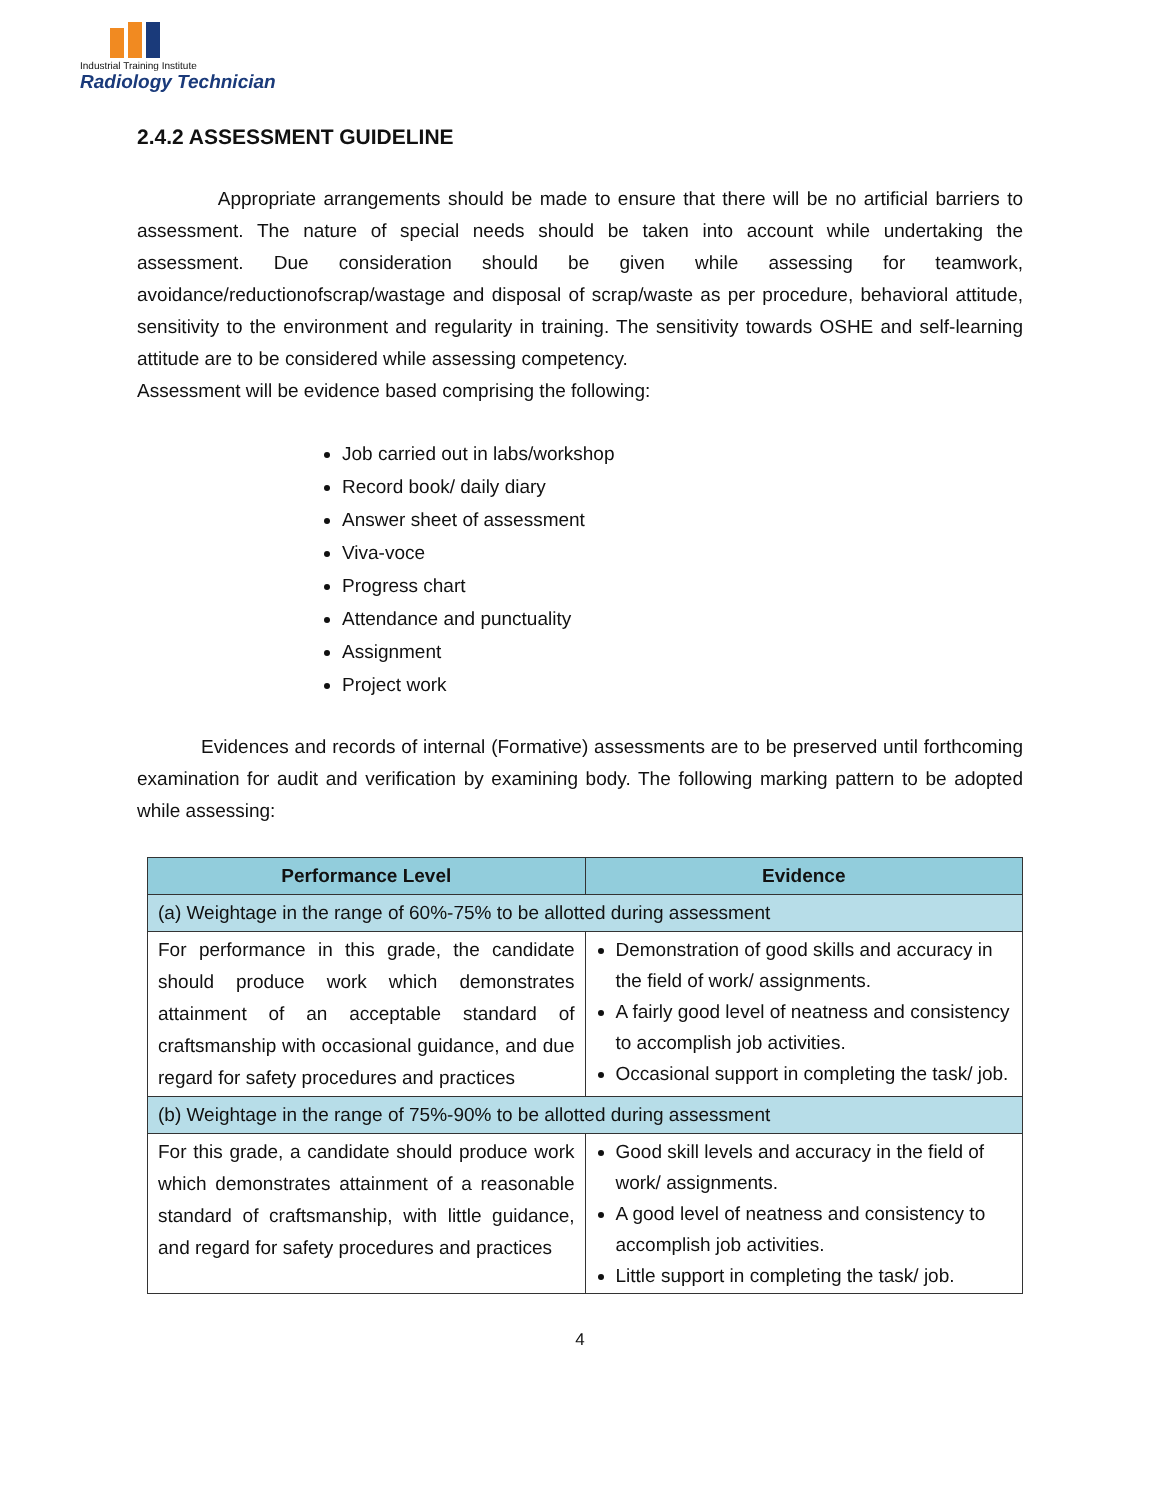Industrial Training Institute
Radiology Technician
2.4.2 ASSESSMENT GUIDELINE
Appropriate arrangements should be made to ensure that there will be no artificial barriers to assessment. The nature of special needs should be taken into account while undertaking the assessment. Due consideration should be given while assessing for teamwork, avoidance/reductionofscrap/wastage and disposal of scrap/waste as per procedure, behavioral attitude, sensitivity to the environment and regularity in training. The sensitivity towards OSHE and self-learning attitude are to be considered while assessing competency.
Assessment will be evidence based comprising the following:
Job carried out in labs/workshop
Record book/ daily diary
Answer sheet of assessment
Viva-voce
Progress chart
Attendance and punctuality
Assignment
Project work
Evidences and records of internal (Formative) assessments are to be preserved until forthcoming examination for audit and verification by examining body. The following marking pattern to be adopted while assessing:
| Performance Level | Evidence |
| --- | --- |
| (a) Weightage in the range of 60%-75% to be allotted during assessment | |
| For performance in this grade, the candidate should produce work which demonstrates attainment of an acceptable standard of craftsmanship with occasional guidance, and due regard for safety procedures and practices | Demonstration of good skills and accuracy in the field of work/ assignments. A fairly good level of neatness and consistency to accomplish job activities. Occasional support in completing the task/ job. |
| (b) Weightage in the range of 75%-90% to be allotted during assessment | |
| For this grade, a candidate should produce work which demonstrates attainment of a reasonable standard of craftsmanship, with little guidance, and regard for safety procedures and practices | Good skill levels and accuracy in the field of work/ assignments. A good level of neatness and consistency to accomplish job activities. Little support in completing the task/ job. |
4